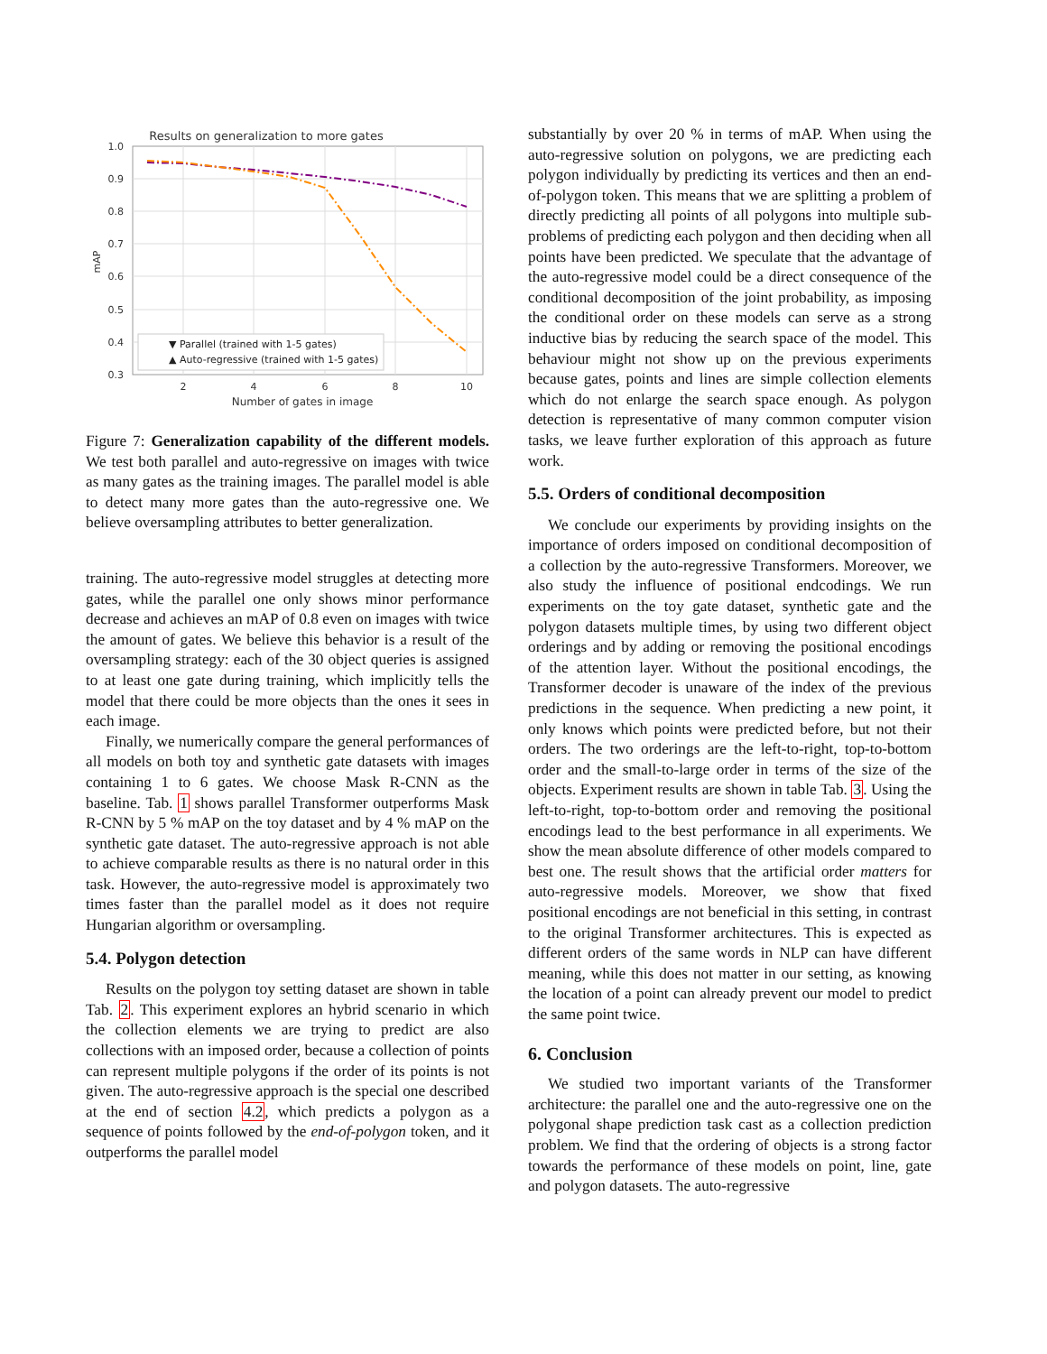Results on generalization to more gates
1.0
0.9
0.8
0.7
0.6
0.5
0.4
0.3
2
4
6
8
10
Number of gates in image
mAP
▼ Parallel (trained with 1-5 gates)
▲ Auto-regressive (trained with 1-5 gates)
Figure 7: Generalization capability of the different models. We test both parallel and auto-regressive on images with twice as many gates as the training images. The parallel model is able to detect many more gates than the auto-regressive one. We believe oversampling attributes to better generalization.
training. The auto-regressive model struggles at detecting more gates, while the parallel one only shows minor performance decrease and achieves an mAP of 0.8 even on images with twice the amount of gates. We believe this behavior is a result of the oversampling strategy: each of the 30 object queries is assigned to at least one gate during training, which implicitly tells the model that there could be more objects than the ones it sees in each image.
Finally, we numerically compare the general performances of all models on both toy and synthetic gate datasets with images containing 1 to 6 gates. We choose Mask R-CNN as the baseline. Tab. 1 shows parallel Transformer outperforms Mask R-CNN by 5 % mAP on the toy dataset and by 4 % mAP on the synthetic gate dataset. The auto-regressive approach is not able to achieve comparable results as there is no natural order in this task. However, the auto-regressive model is approximately two times faster than the parallel model as it does not require Hungarian algorithm or oversampling.
5.4. Polygon detection
Results on the polygon toy setting dataset are shown in table Tab. 2. This experiment explores an hybrid scenario in which the collection elements we are trying to predict are also collections with an imposed order, because a collection of points can represent multiple polygons if the order of its points is not given. The auto-regressive approach is the special one described at the end of section 4.2, which predicts a polygon as a sequence of points followed by the end-of-polygon token, and it outperforms the parallel model
substantially by over 20 % in terms of mAP. When using the auto-regressive solution on polygons, we are predicting each polygon individually by predicting its vertices and then an end-of-polygon token. This means that we are splitting a problem of directly predicting all points of all polygons into multiple sub-problems of predicting each polygon and then deciding when all points have been predicted. We speculate that the advantage of the auto-regressive model could be a direct consequence of the conditional decomposition of the joint probability, as imposing the conditional order on these models can serve as a strong inductive bias by reducing the search space of the model. This behaviour might not show up on the previous experiments because gates, points and lines are simple collection elements which do not enlarge the search space enough. As polygon detection is representative of many common computer vision tasks, we leave further exploration of this approach as future work.
5.5. Orders of conditional decomposition
We conclude our experiments by providing insights on the importance of orders imposed on conditional decomposition of a collection by the auto-regressive Transformers. Moreover, we also study the influence of positional endcodings. We run experiments on the toy gate dataset, synthetic gate and the polygon datasets multiple times, by using two different object orderings and by adding or removing the positional encodings of the attention layer. Without the positional encodings, the Transformer decoder is unaware of the index of the previous predictions in the sequence. When predicting a new point, it only knows which points were predicted before, but not their orders. The two orderings are the left-to-right, top-to-bottom order and the small-to-large order in terms of the size of the objects. Experiment results are shown in table Tab. 3. Using the left-to-right, top-to-bottom order and removing the positional encodings lead to the best performance in all experiments. We show the mean absolute difference of other models compared to best one. The result shows that the artificial order matters for auto-regressive models. Moreover, we show that fixed positional encodings are not beneficial in this setting, in contrast to the original Transformer architectures. This is expected as different orders of the same words in NLP can have different meaning, while this does not matter in our setting, as knowing the location of a point can already prevent our model to predict the same point twice.
6. Conclusion
We studied two important variants of the Transformer architecture: the parallel one and the auto-regressive one on the polygonal shape prediction task cast as a collection prediction problem. We find that the ordering of objects is a strong factor towards the performance of these models on point, line, gate and polygon datasets. The auto-regressive